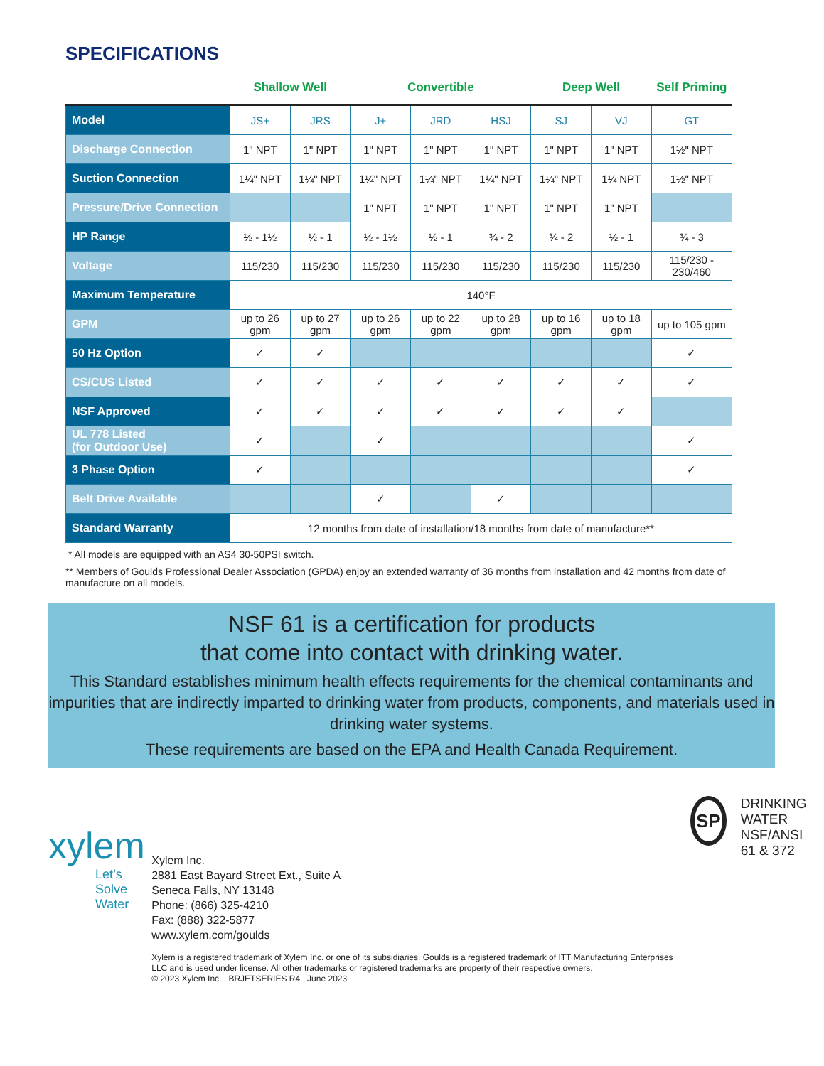SPECIFICATIONS
| | Shallow Well | | Convertible | | | Deep Well | | Self Priming |
| Model | JS+ | JRS | J+ | JRD | HSJ | SJ | VJ | GT |
| Discharge Connection | 1" NPT | 1" NPT | 1" NPT | 1" NPT | 1" NPT | 1" NPT | 1" NPT | 1½" NPT |
| Suction Connection | 1¼" NPT | 1¼" NPT | 1¼" NPT | 1¼" NPT | 1¼" NPT | 1¼" NPT | 1¼ NPT | 1½" NPT |
| Pressure/Drive Connection | | | 1" NPT | 1" NPT | 1" NPT | 1" NPT | 1" NPT | |
| HP Range | ½ - 1½ | ½ - 1 | ½ - 1½ | ½ - 1 | ¾ - 2 | ¾ - 2 | ½ - 1 | ¾ - 3 |
| Voltage | 115/230 | 115/230 | 115/230 | 115/230 | 115/230 | 115/230 | 115/230 | 115/230 - 230/460 |
| Maximum Temperature | 140°F | | | | | | | |
| GPM | up to 26 gpm | up to 27 gpm | up to 26 gpm | up to 22 gpm | up to 28 gpm | up to 16 gpm | up to 18 gpm | up to 105 gpm |
| 50 Hz Option | ✓ | ✓ | | | | | | ✓ |
| CS/CUS Listed | ✓ | ✓ | ✓ | ✓ | ✓ | ✓ | ✓ | ✓ |
| NSF Approved | ✓ | ✓ | ✓ | ✓ | ✓ | ✓ | ✓ | |
| UL 778 Listed (for Outdoor Use) | ✓ | | ✓ | | | | | ✓ |
| 3 Phase Option | ✓ | | | | | | | ✓ |
| Belt Drive Available | | | ✓ | | ✓ | | | |
| Standard Warranty | 12 months from date of installation/18 months from date of manufacture** | | | | | | | |
* All models are equipped with an AS4 30-50PSI switch.
** Members of Goulds Professional Dealer Association (GPDA) enjoy an extended warranty of 36 months from installation and 42 months from date of manufacture on all models.
NSF 61 is a certification for products
that come into contact with drinking water.
This Standard establishes minimum health effects requirements for the chemical contaminants and impurities that are indirectly imparted to drinking water from products, components, and materials used in drinking water systems.
These requirements are based on the EPA and Health Canada Requirement.
xylem
Let’s Solve Water
Xylem Inc.
2881 East Bayard Street Ext., Suite A
Seneca Falls, NY 13148
Phone: (866) 325-4210
Fax: (888) 322-5877
www.xylem.com/goulds
Xylem is a registered trademark of Xylem Inc. or one of its subsidiaries. Goulds is a registered trademark of ITT Manufacturing Enterprises LLC and is used under license. All other trademarks or registered trademarks are property of their respective owners.
© 2023 Xylem Inc. BRJETSERIES R4 June 2023
SP
DRINKING WATER
NSF/ANSI 61 & 372